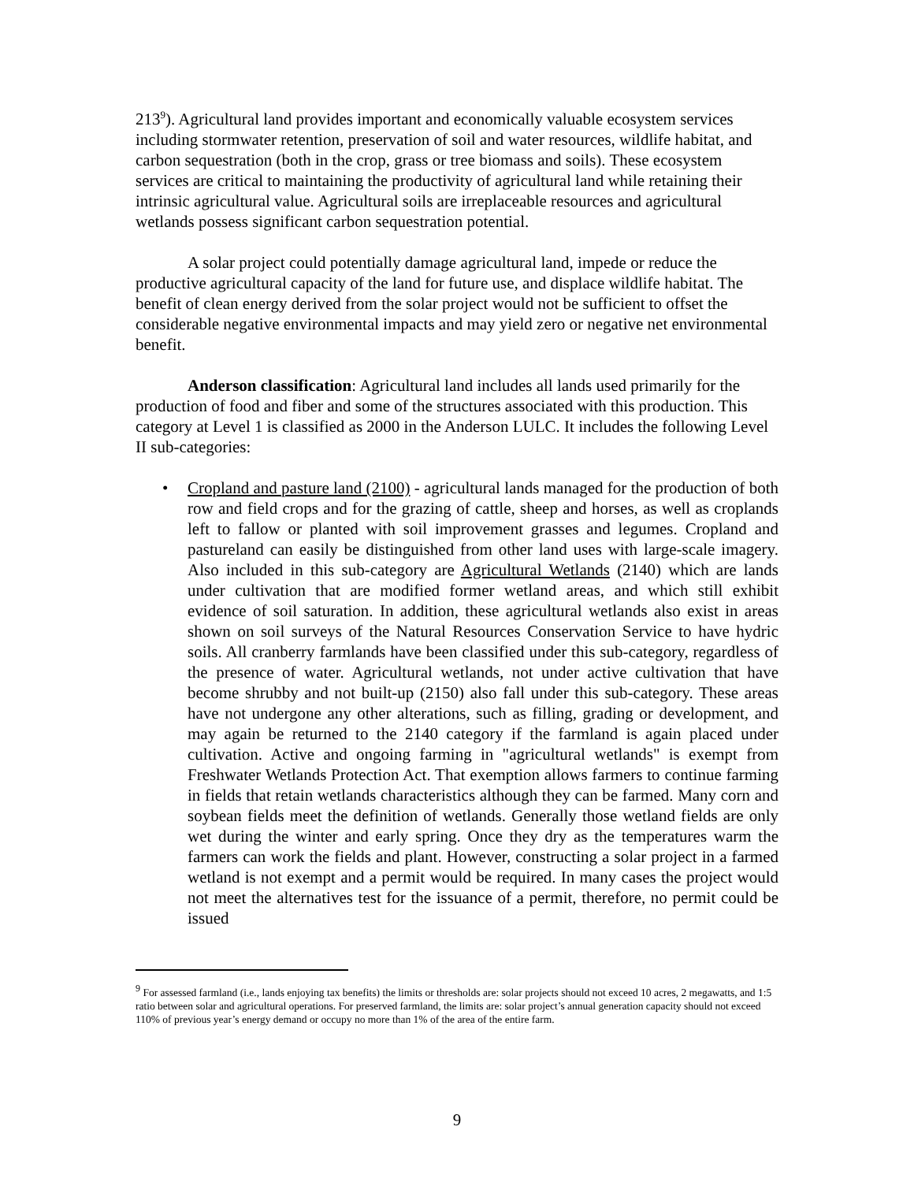213<sup>9</sup>). Agricultural land provides important and economically valuable ecosystem services including stormwater retention, preservation of soil and water resources, wildlife habitat, and carbon sequestration (both in the crop, grass or tree biomass and soils). These ecosystem services are critical to maintaining the productivity of agricultural land while retaining their intrinsic agricultural value. Agricultural soils are irreplaceable resources and agricultural wetlands possess significant carbon sequestration potential.
A solar project could potentially damage agricultural land, impede or reduce the productive agricultural capacity of the land for future use, and displace wildlife habitat. The benefit of clean energy derived from the solar project would not be sufficient to offset the considerable negative environmental impacts and may yield zero or negative net environmental benefit.
Anderson classification: Agricultural land includes all lands used primarily for the production of food and fiber and some of the structures associated with this production. This category at Level 1 is classified as 2000 in the Anderson LULC. It includes the following Level II sub-categories:
• Cropland and pasture land (2100) - agricultural lands managed for the production of both row and field crops and for the grazing of cattle, sheep and horses, as well as croplands left to fallow or planted with soil improvement grasses and legumes. Cropland and pastureland can easily be distinguished from other land uses with large-scale imagery. Also included in this sub-category are Agricultural Wetlands (2140) which are lands under cultivation that are modified former wetland areas, and which still exhibit evidence of soil saturation. In addition, these agricultural wetlands also exist in areas shown on soil surveys of the Natural Resources Conservation Service to have hydric soils. All cranberry farmlands have been classified under this sub-category, regardless of the presence of water. Agricultural wetlands, not under active cultivation that have become shrubby and not built-up (2150) also fall under this sub-category. These areas have not undergone any other alterations, such as filling, grading or development, and may again be returned to the 2140 category if the farmland is again placed under cultivation. Active and ongoing farming in "agricultural wetlands" is exempt from Freshwater Wetlands Protection Act. That exemption allows farmers to continue farming in fields that retain wetlands characteristics although they can be farmed. Many corn and soybean fields meet the definition of wetlands. Generally those wetland fields are only wet during the winter and early spring. Once they dry as the temperatures warm the farmers can work the fields and plant. However, constructing a solar project in a farmed wetland is not exempt and a permit would be required. In many cases the project would not meet the alternatives test for the issuance of a permit, therefore, no permit could be issued
<sup>9</sup> For assessed farmland (i.e., lands enjoying tax benefits) the limits or thresholds are: solar projects should not exceed 10 acres, 2 megawatts, and 1:5 ratio between solar and agricultural operations. For preserved farmland, the limits are: solar project’s annual generation capacity should not exceed 110% of previous year’s energy demand or occupy no more than 1% of the area of the entire farm.
9